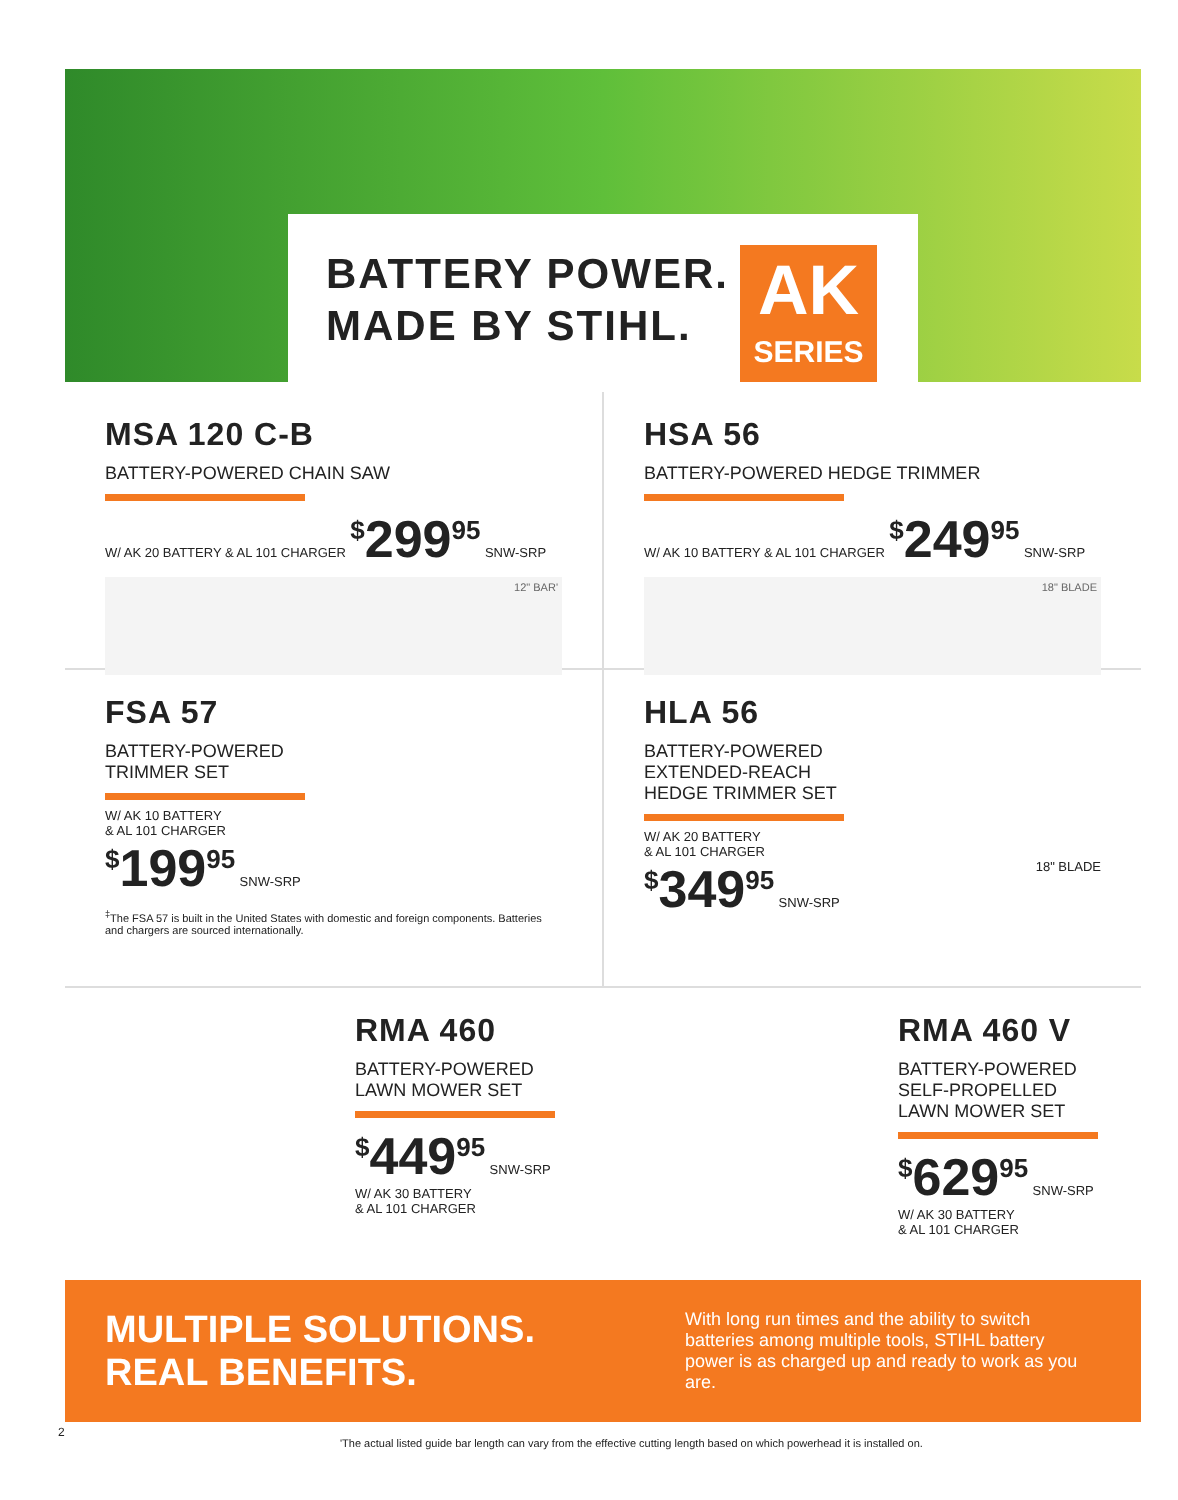BATTERY POWER.
MADE BY STIHL.
AK
SERIES
MSA 120 C-B
BATTERY-POWERED CHAIN SAW
W/ AK 20 BATTERY & AL 101 CHARGER <sup>$</sup>299<sup>95</sup> SNW-SRP
12" BAR'
HSA 56
BATTERY-POWERED HEDGE TRIMMER
W/ AK 10 BATTERY & AL 101 CHARGER <sup>$</sup>249<sup>95</sup> SNW-SRP
18" BLADE
FSA 57
BATTERY-POWERED
TRIMMER SET
W/ AK 10 BATTERY
& AL 101 CHARGER
<sup>$</sup>199<sup>95</sup> SNW-SRP
<sup>‡</sup> The FSA 57 is built in the United States with domestic and foreign components. Batteries and chargers are sourced internationally.
HLA 56
BATTERY-POWERED
EXTENDED-REACH
HEDGE TRIMMER SET
W/ AK 20 BATTERY
& AL 101 CHARGER
<sup>$</sup>349<sup>95</sup> SNW-SRP 18" BLADE
RMA 460
BATTERY-POWERED
LAWN MOWER SET
<sup>$</sup>449<sup>95</sup> SNW-SRP
W/ AK 30 BATTERY
& AL 101 CHARGER
RMA 460 V
BATTERY-POWERED
SELF-PROPELLED
LAWN MOWER SET
<sup>$</sup>629<sup>95</sup> SNW-SRP
W/ AK 30 BATTERY
& AL 101 CHARGER
MULTIPLE SOLUTIONS.
REAL BENEFITS.
With long run times and the ability to switch batteries among multiple tools, STIHL battery power is as charged up and ready to work as you are.
2
'The actual listed guide bar length can vary from the effective cutting length based on which powerhead it is installed on.